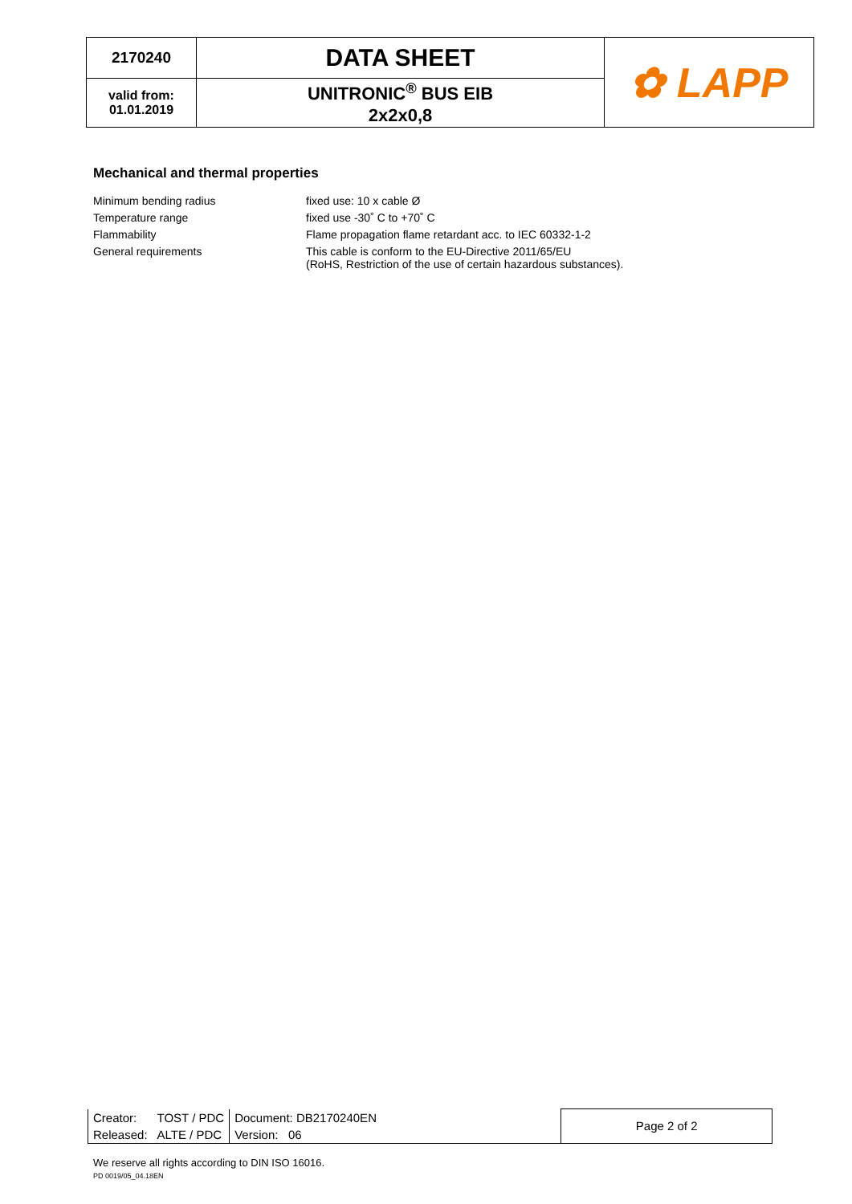| 2170240 | DATA SHEET | ✿ LAPP |
| valid from: 01.01.2019 | UNITRONIC<sup>®</sup> BUS EIB 2x2x0,8 | |
Mechanical and thermal properties
| Minimum bending radius | fixed use: 10 x cable Ø |
| Temperature range | fixed use -30˚ C to +70˚ C |
| Flammability | Flame propagation flame retardant acc. to IEC 60332-1-2 |
| General requirements | This cable is conform to the EU-Directive 2011/65/EU (RoHS, Restriction of the use of certain hazardous substances). |
| Creator: | TOST / PDC | Document: DB2170240EN | Page 2 of 2 |
| Released: | ALTE / PDC | Version: 06 | |
We reserve all rights according to DIN ISO 16016.
PD 0019/05_04.18EN